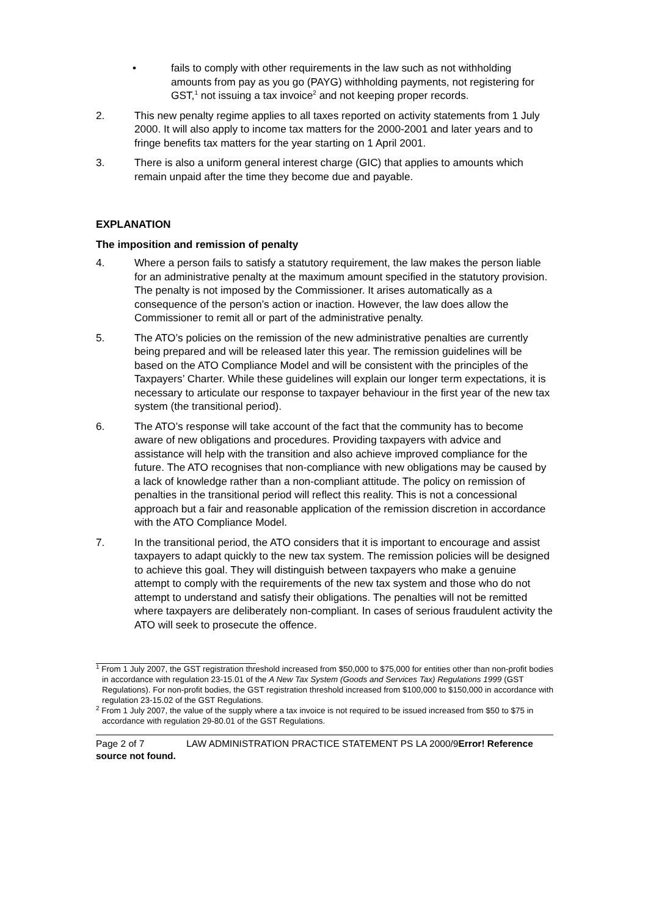• fails to comply with other requirements in the law such as not withholding amounts from pay as you go (PAYG) withholding payments, not registering for GST,<sup>1</sup> not issuing a tax invoice<sup>2</sup> and not keeping proper records.
2. This new penalty regime applies to all taxes reported on activity statements from 1 July 2000. It will also apply to income tax matters for the 2000-2001 and later years and to fringe benefits tax matters for the year starting on 1 April 2001.
3. There is also a uniform general interest charge (GIC) that applies to amounts which remain unpaid after the time they become due and payable.
EXPLANATION
The imposition and remission of penalty
4. Where a person fails to satisfy a statutory requirement, the law makes the person liable for an administrative penalty at the maximum amount specified in the statutory provision. The penalty is not imposed by the Commissioner. It arises automatically as a consequence of the person’s action or inaction. However, the law does allow the Commissioner to remit all or part of the administrative penalty.
5. The ATO’s policies on the remission of the new administrative penalties are currently being prepared and will be released later this year. The remission guidelines will be based on the ATO Compliance Model and will be consistent with the principles of the Taxpayers’ Charter. While these guidelines will explain our longer term expectations, it is necessary to articulate our response to taxpayer behaviour in the first year of the new tax system (the transitional period).
6. The ATO’s response will take account of the fact that the community has to become aware of new obligations and procedures. Providing taxpayers with advice and assistance will help with the transition and also achieve improved compliance for the future. The ATO recognises that non-compliance with new obligations may be caused by a lack of knowledge rather than a non-compliant attitude. The policy on remission of penalties in the transitional period will reflect this reality. This is not a concessional approach but a fair and reasonable application of the remission discretion in accordance with the ATO Compliance Model.
7. In the transitional period, the ATO considers that it is important to encourage and assist taxpayers to adapt quickly to the new tax system. The remission policies will be designed to achieve this goal. They will distinguish between taxpayers who make a genuine attempt to comply with the requirements of the new tax system and those who do not attempt to understand and satisfy their obligations. The penalties will not be remitted where taxpayers are deliberately non-compliant. In cases of serious fraudulent activity the ATO will seek to prosecute the offence.
<sup>1</sup> From 1 July 2007, the GST registration threshold increased from $50,000 to $75,000 for entities other than non-profit bodies in accordance with regulation 23-15.01 of the A New Tax System (Goods and Services Tax) Regulations 1999 (GST Regulations). For non-profit bodies, the GST registration threshold increased from $100,000 to $150,000 in accordance with regulation 23-15.02 of the GST Regulations.
<sup>2</sup> From 1 July 2007, the value of the supply where a tax invoice is not required to be issued increased from $50 to $75 in accordance with regulation 29-80.01 of the GST Regulations.
Page 2 of 7 LAW ADMINISTRATION PRACTICE STATEMENT PS LA 2000/9Error! Reference source not found.